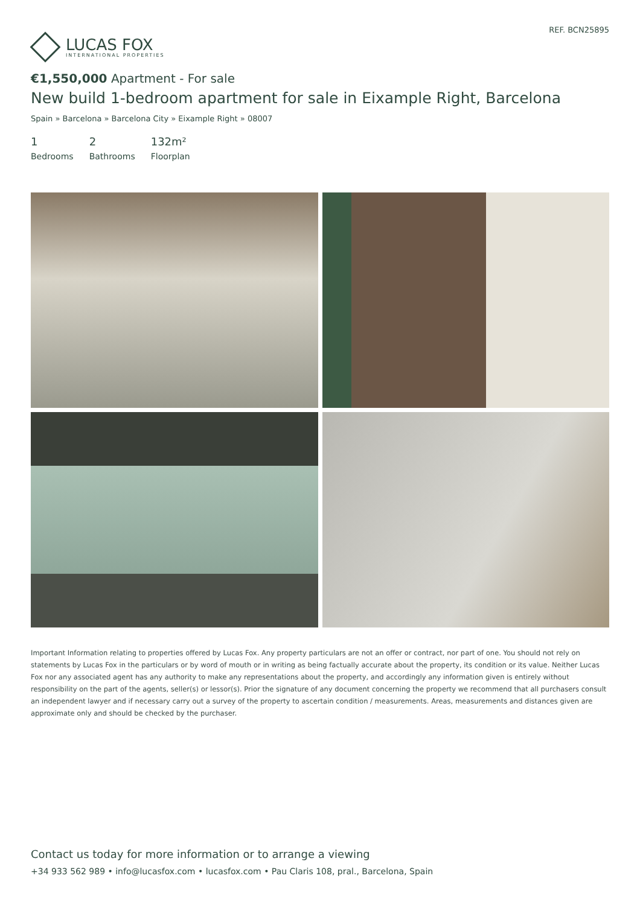LUCAS FOX
INTERNATIONAL PROPERTIES
REF. BCN25895
€1,550,000 Apartment - For sale
New build 1-bedroom apartment for sale in Eixample Right, Barcelona
Spain » Barcelona » Barcelona City » Eixample Right » 08007
1
Bedrooms
2
Bathrooms
132m²
Floorplan
Important Information relating to properties offered by Lucas Fox. Any property particulars are not an offer or contract, nor part of one. You should not rely on statements by Lucas Fox in the particulars or by word of mouth or in writing as being factually accurate about the property, its condition or its value. Neither Lucas Fox nor any associated agent has any authority to make any representations about the property, and accordingly any information given is entirely without responsibility on the part of the agents, seller(s) or lessor(s). Prior the signature of any document concerning the property we recommend that all purchasers consult an independent lawyer and if necessary carry out a survey of the property to ascertain condition / measurements. Areas, measurements and distances given are approximate only and should be checked by the purchaser.
Contact us today for more information or to arrange a viewing
+34 933 562 989 • info@lucasfox.com • lucasfox.com • Pau Claris 108, pral., Barcelona, Spain